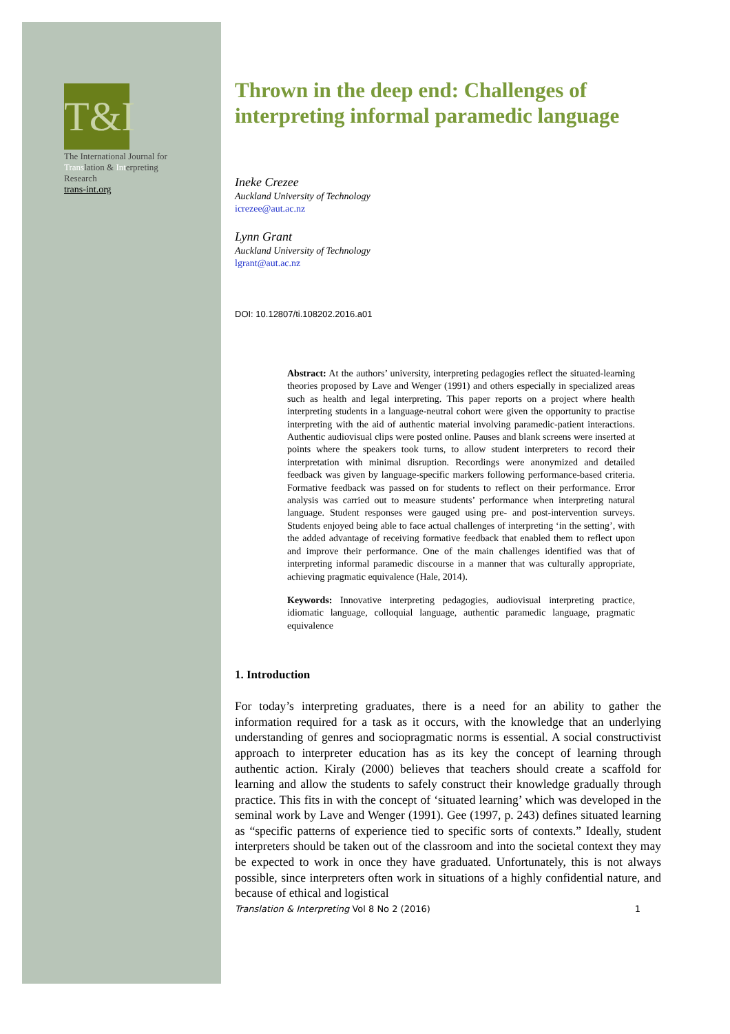T&I
The International Journal for Translation & Interpreting Research
trans-int.org
Thrown in the deep end: Challenges of interpreting informal paramedic language
Ineke Crezee
Auckland University of Technology
icrezee@aut.ac.nz
Lynn Grant
Auckland University of Technology
lgrant@aut.ac.nz
DOI: 10.12807/ti.108202.2016.a01
Abstract: At the authors’ university, interpreting pedagogies reflect the situated-learning theories proposed by Lave and Wenger (1991) and others especially in specialized areas such as health and legal interpreting. This paper reports on a project where health interpreting students in a language-neutral cohort were given the opportunity to practise interpreting with the aid of authentic material involving paramedic-patient interactions. Authentic audiovisual clips were posted online. Pauses and blank screens were inserted at points where the speakers took turns, to allow student interpreters to record their interpretation with minimal disruption. Recordings were anonymized and detailed feedback was given by language-specific markers following performance-based criteria. Formative feedback was passed on for students to reflect on their performance. Error analysis was carried out to measure students’ performance when interpreting natural language. Student responses were gauged using pre- and post-intervention surveys. Students enjoyed being able to face actual challenges of interpreting ‘in the setting’, with the added advantage of receiving formative feedback that enabled them to reflect upon and improve their performance. One of the main challenges identified was that of interpreting informal paramedic discourse in a manner that was culturally appropriate, achieving pragmatic equivalence (Hale, 2014).
Keywords: Innovative interpreting pedagogies, audiovisual interpreting practice, idiomatic language, colloquial language, authentic paramedic language, pragmatic equivalence
1. Introduction
For today’s interpreting graduates, there is a need for an ability to gather the information required for a task as it occurs, with the knowledge that an underlying understanding of genres and sociopragmatic norms is essential. A social constructivist approach to interpreter education has as its key the concept of learning through authentic action. Kiraly (2000) believes that teachers should create a scaffold for learning and allow the students to safely construct their knowledge gradually through practice. This fits in with the concept of ‘situated learning’ which was developed in the seminal work by Lave and Wenger (1991). Gee (1997, p. 243) defines situated learning as “specific patterns of experience tied to specific sorts of contexts.” Ideally, student interpreters should be taken out of the classroom and into the societal context they may be expected to work in once they have graduated. Unfortunately, this is not always possible, since interpreters often work in situations of a highly confidential nature, and because of ethical and logistical
Translation & Interpreting Vol 8 No 2 (2016) 1